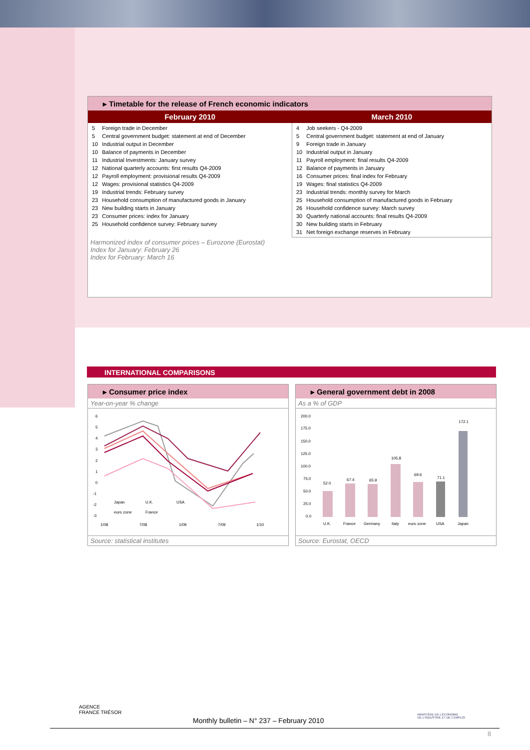▸ Timetable for the release of French economic indicators
| February 2010 | March 2010 |
| --- | --- |
| / 5 / Foreign trade in December / / 5 / Central government budget: statement at end of December / / 10 / Industrial output in December / / 10 / Balance of payments in December / / 11 / Industrial Investments: January survey / / 12 / National quarterly accounts: first results Q4-2009 / / 12 / Payroll employment: provisional results Q4-2009 / / 12 / Wages: provisional statistics Q4-2009 / / 19 / Industrial trends: February survey / / 23 / Household consumption of manufactured goods in January / / 23 / New building starts in January / / 23 / Consumer prices: index for January / / 25 / Household confidence survey: February survey / | / 4 / Job seekers - Q4-2009 / / 5 / Central government budget: statement at end of January / / 9 / Foreign trade in January / / 10 / Industrial output in January / / 11 / Payroll employment: final results Q4-2009 / / 12 / Balance of payments in January / / 16 / Consumer prices: final index for February / / 19 / Wages: final statistics Q4-2009 / / 23 / Industrial trends: monthly survey for March / / 25 / Household consumption of manufactured goods in February / / 26 / Household confidence survey: March survey / / 30 / Quarterly national accounts: final results Q4-2009 / / 30 / New building starts in February / / 31 / Net foreign exchange reserves in February / |
Harmonized index of consumer prices – Eurozone (Eurostat)
Index for January: February 26
Index for February: March 16
INTERNATIONAL COMPARISONS
▸ Consumer price index
Year-on-year % change
6
5
4
3
2
1
0
-1
-2
-3
1/08
7/08
1/09
7/09
1/10
Japan
U.K.
USA
euro zone
France
Source: statistical institutes
▸ General government debt in 2008
As a % of GDP
200.0
175.0
150.0
125.0
100.0
75.0
50.0
25.0
0.0
52.0
67.4
65.9
105.8
69.6
71.1
172.1
U.K.
France
Germany
Italy
euro zone
USA
Japan
Source: Eurostat, OECD
AGENCE
FRANCE TRÉSOR
Monthly bulletin – N° 237 – February 2010
MINISTÈRE DE L'ÉCONOMIE
DE L'INDUSTRIE ET DE L'EMPLOI
8